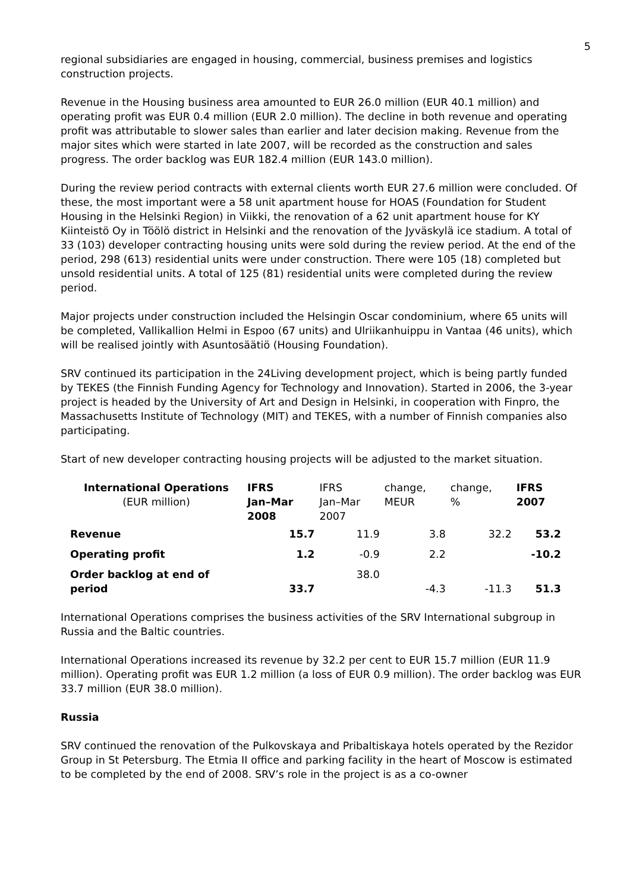5
regional subsidiaries are engaged in housing, commercial, business premises and logistics construction projects.
Revenue in the Housing business area amounted to EUR 26.0 million (EUR 40.1 million) and operating profit was EUR 0.4 million (EUR 2.0 million). The decline in both revenue and operating profit was attributable to slower sales than earlier and later decision making. Revenue from the major sites which were started in late 2007, will be recorded as the construction and sales progress. The order backlog was EUR 182.4 million (EUR 143.0 million).
During the review period contracts with external clients worth EUR 27.6 million were concluded. Of these, the most important were a 58 unit apartment house for HOAS (Foundation for Student Housing in the Helsinki Region) in Viikki, the renovation of a 62 unit apartment house for KY Kiinteistö Oy in Töölö district in Helsinki and the renovation of the Jyväskylä ice stadium. A total of 33 (103) developer contracting housing units were sold during the review period. At the end of the period, 298 (613) residential units were under construction. There were 105 (18) completed but unsold residential units. A total of 125 (81) residential units were completed during the review period.
Major projects under construction included the Helsingin Oscar condominium, where 65 units will be completed, Vallikallion Helmi in Espoo (67 units) and Ulriikanhuippu in Vantaa (46 units), which will be realised jointly with Asuntosäätiö (Housing Foundation).
SRV continued its participation in the 24Living development project, which is being partly funded by TEKES (the Finnish Funding Agency for Technology and Innovation). Started in 2006, the 3-year project is headed by the University of Art and Design in Helsinki, in cooperation with Finpro, the Massachusetts Institute of Technology (MIT) and TEKES, with a number of Finnish companies also participating.
Start of new developer contracting housing projects will be adjusted to the market situation.
| International Operations (EUR million) | IFRS Jan–Mar 2008 | IFRS Jan–Mar 2007 | change, MEUR | change, % | IFRS 2007 |
| --- | --- | --- | --- | --- | --- |
| Revenue | 15.7 | 11.9 | 3.8 | 32.2 | 53.2 |
| Operating profit | 1.2 | -0.9 | 2.2 | | -10.2 |
| Order backlog at end of period | 33.7 | 38.0 | -4.3 | -11.3 | 51.3 |
International Operations comprises the business activities of the SRV International subgroup in Russia and the Baltic countries.
International Operations increased its revenue by 32.2 per cent to EUR 15.7 million (EUR 11.9 million). Operating profit was EUR 1.2 million (a loss of EUR 0.9 million). The order backlog was EUR 33.7 million (EUR 38.0 million).
Russia
SRV continued the renovation of the Pulkovskaya and Pribaltiskaya hotels operated by the Rezidor Group in St Petersburg. The Etmia II office and parking facility in the heart of Moscow is estimated to be completed by the end of 2008. SRV’s role in the project is as a co-owner